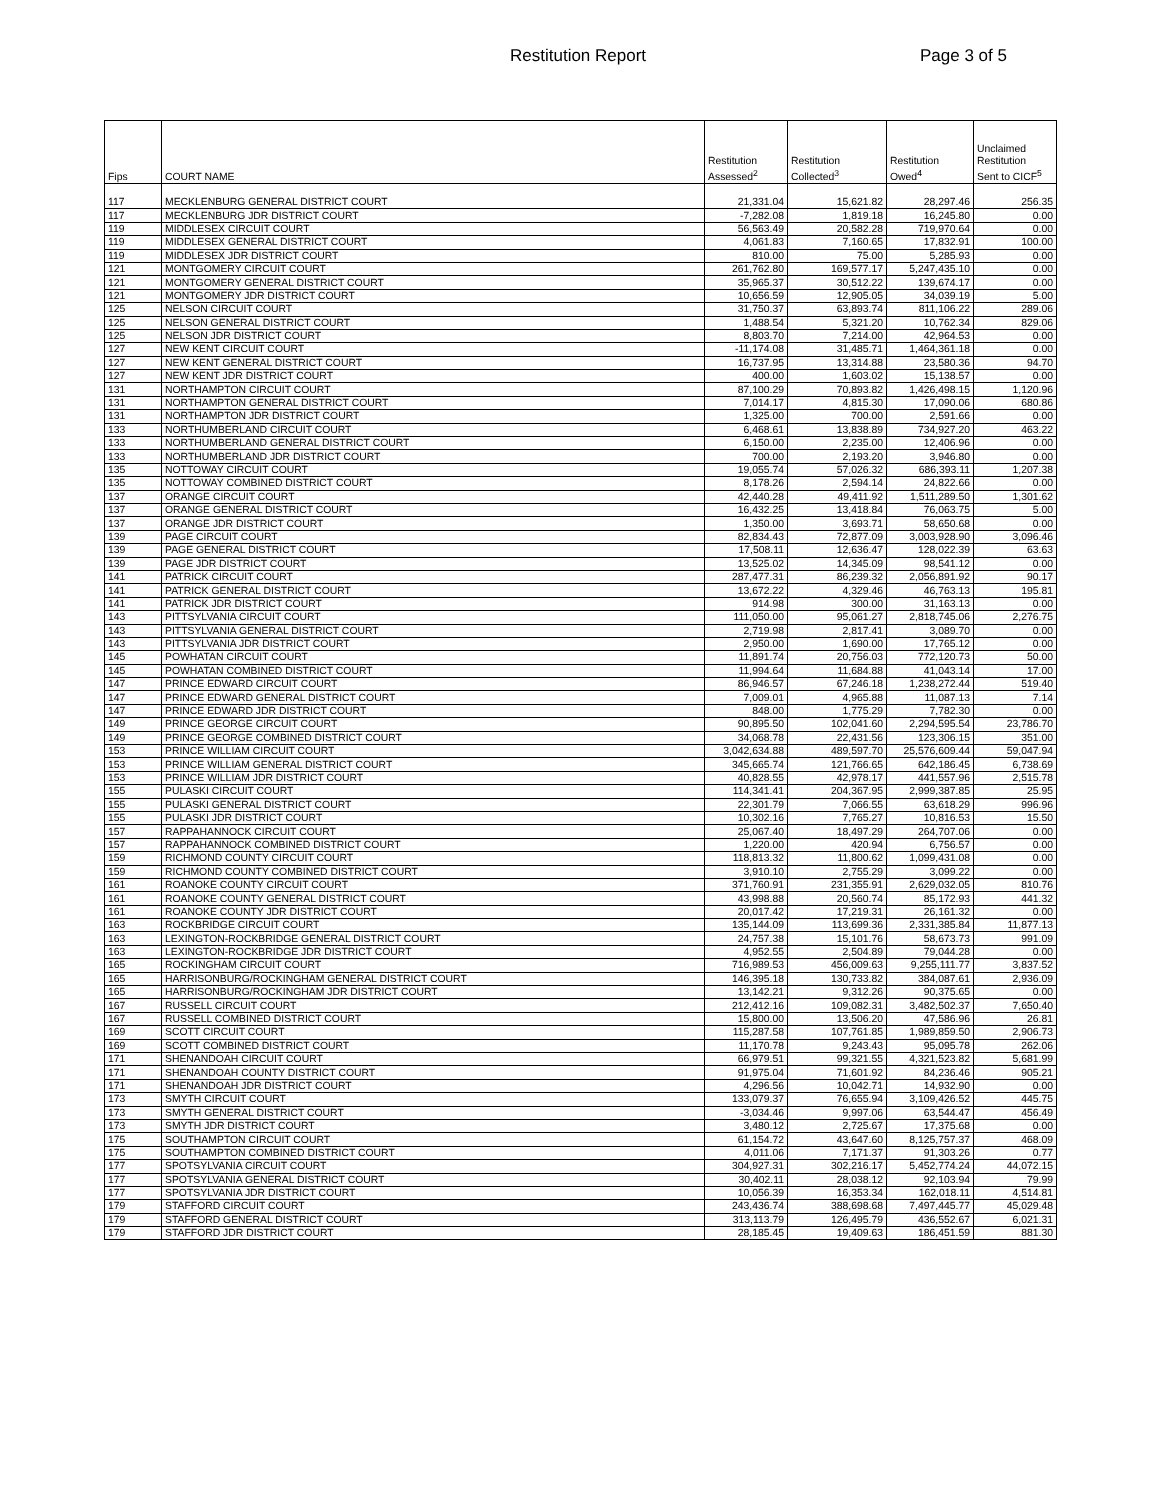Restitution Report Page 3 of 5
| Fips | COURT NAME | Restitution Assessed<sup>2</sup> | Restitution Collected<sup>3</sup> | Restitution Owed<sup>4</sup> | Unclaimed Restitution Sent to CICF<sup>5</sup> |
| --- | --- | --- | --- | --- | --- |
| 117 | MECKLENBURG GENERAL DISTRICT COURT | 21,331.04 | 15,621.82 | 28,297.46 | 256.35 |
| 117 | MECKLENBURG JDR DISTRICT COURT | -7,282.08 | 1,819.18 | 16,245.80 | 0.00 |
| 119 | MIDDLESEX CIRCUIT COURT | 56,563.49 | 20,582.28 | 719,970.64 | 0.00 |
| 119 | MIDDLESEX GENERAL DISTRICT COURT | 4,061.83 | 7,160.65 | 17,832.91 | 100.00 |
| 119 | MIDDLESEX JDR DISTRICT COURT | 810.00 | 75.00 | 5,285.93 | 0.00 |
| 121 | MONTGOMERY CIRCUIT COURT | 261,762.80 | 169,577.17 | 5,247,435.10 | 0.00 |
| 121 | MONTGOMERY GENERAL DISTRICT COURT | 35,965.37 | 30,512.22 | 139,674.17 | 0.00 |
| 121 | MONTGOMERY JDR DISTRICT COURT | 10,656.59 | 12,905.05 | 34,039.19 | 5.00 |
| 125 | NELSON CIRCUIT COURT | 31,750.37 | 63,893.74 | 811,106.22 | 289.06 |
| 125 | NELSON GENERAL DISTRICT COURT | 1,488.54 | 5,321.20 | 10,762.34 | 829.06 |
| 125 | NELSON JDR DISTRICT COURT | 8,803.70 | 7,214.00 | 42,964.53 | 0.00 |
| 127 | NEW KENT CIRCUIT COURT | -11,174.08 | 31,485.71 | 1,464,361.18 | 0.00 |
| 127 | NEW KENT GENERAL DISTRICT COURT | 16,737.95 | 13,314.88 | 23,580.36 | 94.70 |
| 127 | NEW KENT JDR DISTRICT COURT | 400.00 | 1,603.02 | 15,138.57 | 0.00 |
| 131 | NORTHAMPTON CIRCUIT COURT | 87,100.29 | 70,893.82 | 1,426,498.15 | 1,120.96 |
| 131 | NORTHAMPTON GENERAL DISTRICT COURT | 7,014.17 | 4,815.30 | 17,090.06 | 680.86 |
| 131 | NORTHAMPTON JDR DISTRICT COURT | 1,325.00 | 700.00 | 2,591.66 | 0.00 |
| 133 | NORTHUMBERLAND CIRCUIT COURT | 6,468.61 | 13,838.89 | 734,927.20 | 463.22 |
| 133 | NORTHUMBERLAND GENERAL DISTRICT COURT | 6,150.00 | 2,235.00 | 12,406.96 | 0.00 |
| 133 | NORTHUMBERLAND JDR DISTRICT COURT | 700.00 | 2,193.20 | 3,946.80 | 0.00 |
| 135 | NOTTOWAY CIRCUIT COURT | 19,055.74 | 57,026.32 | 686,393.11 | 1,207.38 |
| 135 | NOTTOWAY COMBINED DISTRICT COURT | 8,178.26 | 2,594.14 | 24,822.66 | 0.00 |
| 137 | ORANGE CIRCUIT COURT | 42,440.28 | 49,411.92 | 1,511,289.50 | 1,301.62 |
| 137 | ORANGE GENERAL DISTRICT COURT | 16,432.25 | 13,418.84 | 76,063.75 | 5.00 |
| 137 | ORANGE JDR DISTRICT COURT | 1,350.00 | 3,693.71 | 58,650.68 | 0.00 |
| 139 | PAGE CIRCUIT COURT | 82,834.43 | 72,877.09 | 3,003,928.90 | 3,096.46 |
| 139 | PAGE GENERAL DISTRICT COURT | 17,508.11 | 12,636.47 | 128,022.39 | 63.63 |
| 139 | PAGE JDR DISTRICT COURT | 13,525.02 | 14,345.09 | 98,541.12 | 0.00 |
| 141 | PATRICK CIRCUIT COURT | 287,477.31 | 86,239.32 | 2,056,891.92 | 90.17 |
| 141 | PATRICK GENERAL DISTRICT COURT | 13,672.22 | 4,329.46 | 46,763.13 | 195.81 |
| 141 | PATRICK JDR DISTRICT COURT | 914.98 | 300.00 | 31,163.13 | 0.00 |
| 143 | PITTSYLVANIA CIRCUIT COURT | 111,050.00 | 95,061.27 | 2,818,745.06 | 2,276.75 |
| 143 | PITTSYLVANIA GENERAL DISTRICT COURT | 2,719.98 | 2,817.41 | 3,089.70 | 0.00 |
| 143 | PITTSYLVANIA JDR DISTRICT COURT | 2,950.00 | 1,690.00 | 17,765.12 | 0.00 |
| 145 | POWHATAN CIRCUIT COURT | 11,891.74 | 20,756.03 | 772,120.73 | 50.00 |
| 145 | POWHATAN COMBINED DISTRICT COURT | 11,994.64 | 11,684.88 | 41,043.14 | 17.00 |
| 147 | PRINCE EDWARD CIRCUIT COURT | 86,946.57 | 67,246.18 | 1,238,272.44 | 519.40 |
| 147 | PRINCE EDWARD GENERAL DISTRICT COURT | 7,009.01 | 4,965.88 | 11,087.13 | 7.14 |
| 147 | PRINCE EDWARD JDR DISTRICT COURT | 848.00 | 1,775.29 | 7,782.30 | 0.00 |
| 149 | PRINCE GEORGE CIRCUIT COURT | 90,895.50 | 102,041.60 | 2,294,595.54 | 23,786.70 |
| 149 | PRINCE GEORGE COMBINED DISTRICT COURT | 34,068.78 | 22,431.56 | 123,306.15 | 351.00 |
| 153 | PRINCE WILLIAM CIRCUIT COURT | 3,042,634.88 | 489,597.70 | 25,576,609.44 | 59,047.94 |
| 153 | PRINCE WILLIAM GENERAL DISTRICT COURT | 345,665.74 | 121,766.65 | 642,186.45 | 6,738.69 |
| 153 | PRINCE WILLIAM JDR DISTRICT COURT | 40,828.55 | 42,978.17 | 441,557.96 | 2,515.78 |
| 155 | PULASKI CIRCUIT COURT | 114,341.41 | 204,367.95 | 2,999,387.85 | 25.95 |
| 155 | PULASKI GENERAL DISTRICT COURT | 22,301.79 | 7,066.55 | 63,618.29 | 996.96 |
| 155 | PULASKI JDR DISTRICT COURT | 10,302.16 | 7,765.27 | 10,816.53 | 15.50 |
| 157 | RAPPAHANNOCK CIRCUIT COURT | 25,067.40 | 18,497.29 | 264,707.06 | 0.00 |
| 157 | RAPPAHANNOCK COMBINED DISTRICT COURT | 1,220.00 | 420.94 | 6,756.57 | 0.00 |
| 159 | RICHMOND COUNTY CIRCUIT COURT | 118,813.32 | 11,800.62 | 1,099,431.08 | 0.00 |
| 159 | RICHMOND COUNTY COMBINED DISTRICT COURT | 3,910.10 | 2,755.29 | 3,099.22 | 0.00 |
| 161 | ROANOKE COUNTY CIRCUIT COURT | 371,760.91 | 231,355.91 | 2,629,032.05 | 810.76 |
| 161 | ROANOKE COUNTY GENERAL DISTRICT COURT | 43,998.88 | 20,560.74 | 85,172.93 | 441.32 |
| 161 | ROANOKE COUNTY JDR DISTRICT COURT | 20,017.42 | 17,219.31 | 26,161.32 | 0.00 |
| 163 | ROCKBRIDGE CIRCUIT COURT | 135,144.09 | 113,699.36 | 2,331,385.84 | 11,877.13 |
| 163 | LEXINGTON-ROCKBRIDGE GENERAL DISTRICT COURT | 24,757.38 | 15,101.76 | 58,673.73 | 991.09 |
| 163 | LEXINGTON-ROCKBRIDGE JDR DISTRICT COURT | 4,952.55 | 2,504.89 | 79,044.28 | 0.00 |
| 165 | ROCKINGHAM CIRCUIT COURT | 716,989.53 | 456,009.63 | 9,255,111.77 | 3,837.52 |
| 165 | HARRISONBURG/ROCKINGHAM GENERAL DISTRICT COURT | 146,395.18 | 130,733.82 | 384,087.61 | 2,936.09 |
| 165 | HARRISONBURG/ROCKINGHAM JDR DISTRICT COURT | 13,142.21 | 9,312.26 | 90,375.65 | 0.00 |
| 167 | RUSSELL CIRCUIT COURT | 212,412.16 | 109,082.31 | 3,482,502.37 | 7,650.40 |
| 167 | RUSSELL COMBINED DISTRICT COURT | 15,800.00 | 13,506.20 | 47,586.96 | 26.81 |
| 169 | SCOTT CIRCUIT COURT | 115,287.58 | 107,761.85 | 1,989,859.50 | 2,906.73 |
| 169 | SCOTT COMBINED DISTRICT COURT | 11,170.78 | 9,243.43 | 95,095.78 | 262.06 |
| 171 | SHENANDOAH CIRCUIT COURT | 66,979.51 | 99,321.55 | 4,321,523.82 | 5,681.99 |
| 171 | SHENANDOAH COUNTY DISTRICT COURT | 91,975.04 | 71,601.92 | 84,236.46 | 905.21 |
| 171 | SHENANDOAH JDR DISTRICT COURT | 4,296.56 | 10,042.71 | 14,932.90 | 0.00 |
| 173 | SMYTH CIRCUIT COURT | 133,079.37 | 76,655.94 | 3,109,426.52 | 445.75 |
| 173 | SMYTH GENERAL DISTRICT COURT | -3,034.46 | 9,997.06 | 63,544.47 | 456.49 |
| 173 | SMYTH JDR DISTRICT COURT | 3,480.12 | 2,725.67 | 17,375.68 | 0.00 |
| 175 | SOUTHAMPTON CIRCUIT COURT | 61,154.72 | 43,647.60 | 8,125,757.37 | 468.09 |
| 175 | SOUTHAMPTON COMBINED DISTRICT COURT | 4,011.06 | 7,171.37 | 91,303.26 | 0.77 |
| 177 | SPOTSYLVANIA CIRCUIT COURT | 304,927.31 | 302,216.17 | 5,452,774.24 | 44,072.15 |
| 177 | SPOTSYLVANIA GENERAL DISTRICT COURT | 30,402.11 | 28,038.12 | 92,103.94 | 79.99 |
| 177 | SPOTSYLVANIA JDR DISTRICT COURT | 10,056.39 | 16,353.34 | 162,018.11 | 4,514.81 |
| 179 | STAFFORD CIRCUIT COURT | 243,436.74 | 388,698.68 | 7,497,445.77 | 45,029.48 |
| 179 | STAFFORD GENERAL DISTRICT COURT | 313,113.79 | 126,495.79 | 436,552.67 | 6,021.31 |
| 179 | STAFFORD JDR DISTRICT COURT | 28,185.45 | 19,409.63 | 186,451.59 | 881.30 |